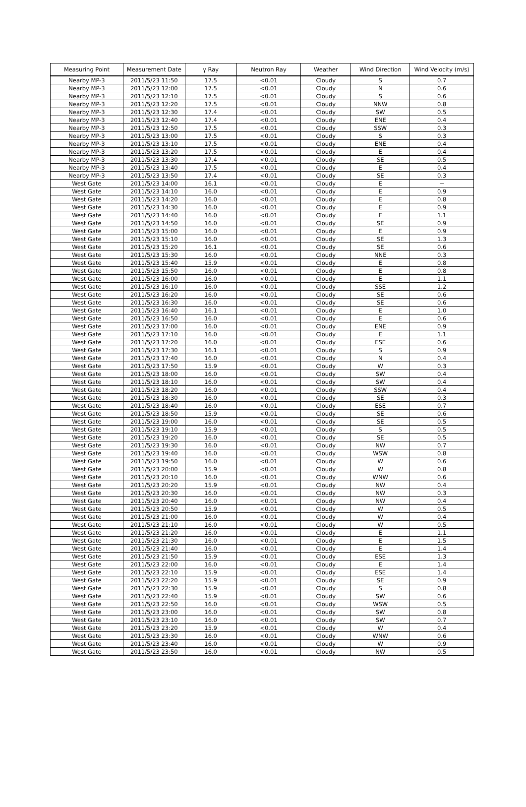| Measuring Point | Measurement Date | γ Ray | Neutron Ray | Weather | Wind Direction | Wind Velocity (m/s) |
| --- | --- | --- | --- | --- | --- | --- |
| Nearby MP-3 | 2011/5/23 11:50 | 17.5 | <0.01 | Cloudy | S | 0.7 |
| Nearby MP-3 | 2011/5/23 12:00 | 17.5 | <0.01 | Cloudy | N | 0.6 |
| Nearby MP-3 | 2011/5/23 12:10 | 17.5 | <0.01 | Cloudy | S | 0.6 |
| Nearby MP-3 | 2011/5/23 12:20 | 17.5 | <0.01 | Cloudy | NNW | 0.8 |
| Nearby MP-3 | 2011/5/23 12:30 | 17.4 | <0.01 | Cloudy | SW | 0.5 |
| Nearby MP-3 | 2011/5/23 12:40 | 17.4 | <0.01 | Cloudy | ENE | 0.4 |
| Nearby MP-3 | 2011/5/23 12:50 | 17.5 | <0.01 | Cloudy | SSW | 0.3 |
| Nearby MP-3 | 2011/5/23 13:00 | 17.5 | <0.01 | Cloudy | S | 0.3 |
| Nearby MP-3 | 2011/5/23 13:10 | 17.5 | <0.01 | Cloudy | ENE | 0.4 |
| Nearby MP-3 | 2011/5/23 13:20 | 17.5 | <0.01 | Cloudy | E | 0.4 |
| Nearby MP-3 | 2011/5/23 13:30 | 17.4 | <0.01 | Cloudy | SE | 0.5 |
| Nearby MP-3 | 2011/5/23 13:40 | 17.5 | <0.01 | Cloudy | E | 0.4 |
| Nearby MP-3 | 2011/5/23 13:50 | 17.4 | <0.01 | Cloudy | SE | 0.3 |
| West Gate | 2011/5/23 14:00 | 16.1 | <0.01 | Cloudy | E | － |
| West Gate | 2011/5/23 14:10 | 16.0 | <0.01 | Cloudy | E | 0.9 |
| West Gate | 2011/5/23 14:20 | 16.0 | <0.01 | Cloudy | E | 0.8 |
| West Gate | 2011/5/23 14:30 | 16.0 | <0.01 | Cloudy | E | 0.9 |
| West Gate | 2011/5/23 14:40 | 16.0 | <0.01 | Cloudy | E | 1.1 |
| West Gate | 2011/5/23 14:50 | 16.0 | <0.01 | Cloudy | SE | 0.9 |
| West Gate | 2011/5/23 15:00 | 16.0 | <0.01 | Cloudy | E | 0.9 |
| West Gate | 2011/5/23 15:10 | 16.0 | <0.01 | Cloudy | SE | 1.3 |
| West Gate | 2011/5/23 15:20 | 16.1 | <0.01 | Cloudy | SE | 0.6 |
| West Gate | 2011/5/23 15:30 | 16.0 | <0.01 | Cloudy | NNE | 0.3 |
| West Gate | 2011/5/23 15:40 | 15.9 | <0.01 | Cloudy | E | 0.8 |
| West Gate | 2011/5/23 15:50 | 16.0 | <0.01 | Cloudy | E | 0.8 |
| West Gate | 2011/5/23 16:00 | 16.0 | <0.01 | Cloudy | E | 1.1 |
| West Gate | 2011/5/23 16:10 | 16.0 | <0.01 | Cloudy | SSE | 1.2 |
| West Gate | 2011/5/23 16:20 | 16.0 | <0.01 | Cloudy | SE | 0.6 |
| West Gate | 2011/5/23 16:30 | 16.0 | <0.01 | Cloudy | SE | 0.6 |
| West Gate | 2011/5/23 16:40 | 16.1 | <0.01 | Cloudy | E | 1.0 |
| West Gate | 2011/5/23 16:50 | 16.0 | <0.01 | Cloudy | E | 0.6 |
| West Gate | 2011/5/23 17:00 | 16.0 | <0.01 | Cloudy | ENE | 0.9 |
| West Gate | 2011/5/23 17:10 | 16.0 | <0.01 | Cloudy | E | 1.1 |
| West Gate | 2011/5/23 17:20 | 16.0 | <0.01 | Cloudy | ESE | 0.6 |
| West Gate | 2011/5/23 17:30 | 16.1 | <0.01 | Cloudy | S | 0.9 |
| West Gate | 2011/5/23 17:40 | 16.0 | <0.01 | Cloudy | N | 0.4 |
| West Gate | 2011/5/23 17:50 | 15.9 | <0.01 | Cloudy | W | 0.3 |
| West Gate | 2011/5/23 18:00 | 16.0 | <0.01 | Cloudy | SW | 0.4 |
| West Gate | 2011/5/23 18:10 | 16.0 | <0.01 | Cloudy | SW | 0.4 |
| West Gate | 2011/5/23 18:20 | 16.0 | <0.01 | Cloudy | SSW | 0.4 |
| West Gate | 2011/5/23 18:30 | 16.0 | <0.01 | Cloudy | SE | 0.3 |
| West Gate | 2011/5/23 18:40 | 16.0 | <0.01 | Cloudy | ESE | 0.7 |
| West Gate | 2011/5/23 18:50 | 15.9 | <0.01 | Cloudy | SE | 0.6 |
| West Gate | 2011/5/23 19:00 | 16.0 | <0.01 | Cloudy | SE | 0.5 |
| West Gate | 2011/5/23 19:10 | 15.9 | <0.01 | Cloudy | S | 0.5 |
| West Gate | 2011/5/23 19:20 | 16.0 | <0.01 | Cloudy | SE | 0.5 |
| West Gate | 2011/5/23 19:30 | 16.0 | <0.01 | Cloudy | NW | 0.7 |
| West Gate | 2011/5/23 19:40 | 16.0 | <0.01 | Cloudy | WSW | 0.8 |
| West Gate | 2011/5/23 19:50 | 16.0 | <0.01 | Cloudy | W | 0.6 |
| West Gate | 2011/5/23 20:00 | 15.9 | <0.01 | Cloudy | W | 0.8 |
| West Gate | 2011/5/23 20:10 | 16.0 | <0.01 | Cloudy | WNW | 0.6 |
| West Gate | 2011/5/23 20:20 | 15.9 | <0.01 | Cloudy | NW | 0.4 |
| West Gate | 2011/5/23 20:30 | 16.0 | <0.01 | Cloudy | NW | 0.3 |
| West Gate | 2011/5/23 20:40 | 16.0 | <0.01 | Cloudy | NW | 0.4 |
| West Gate | 2011/5/23 20:50 | 15.9 | <0.01 | Cloudy | W | 0.5 |
| West Gate | 2011/5/23 21:00 | 16.0 | <0.01 | Cloudy | W | 0.4 |
| West Gate | 2011/5/23 21:10 | 16.0 | <0.01 | Cloudy | W | 0.5 |
| West Gate | 2011/5/23 21:20 | 16.0 | <0.01 | Cloudy | E | 1.1 |
| West Gate | 2011/5/23 21:30 | 16.0 | <0.01 | Cloudy | E | 1.5 |
| West Gate | 2011/5/23 21:40 | 16.0 | <0.01 | Cloudy | E | 1.4 |
| West Gate | 2011/5/23 21:50 | 15.9 | <0.01 | Cloudy | ESE | 1.3 |
| West Gate | 2011/5/23 22:00 | 16.0 | <0.01 | Cloudy | E | 1.4 |
| West Gate | 2011/5/23 22:10 | 15.9 | <0.01 | Cloudy | ESE | 1.4 |
| West Gate | 2011/5/23 22:20 | 15.9 | <0.01 | Cloudy | SE | 0.9 |
| West Gate | 2011/5/23 22:30 | 15.9 | <0.01 | Cloudy | S | 0.8 |
| West Gate | 2011/5/23 22:40 | 15.9 | <0.01 | Cloudy | SW | 0.6 |
| West Gate | 2011/5/23 22:50 | 16.0 | <0.01 | Cloudy | WSW | 0.5 |
| West Gate | 2011/5/23 23:00 | 16.0 | <0.01 | Cloudy | SW | 0.8 |
| West Gate | 2011/5/23 23:10 | 16.0 | <0.01 | Cloudy | SW | 0.7 |
| West Gate | 2011/5/23 23:20 | 15.9 | <0.01 | Cloudy | W | 0.4 |
| West Gate | 2011/5/23 23:30 | 16.0 | <0.01 | Cloudy | WNW | 0.6 |
| West Gate | 2011/5/23 23:40 | 16.0 | <0.01 | Cloudy | W | 0.9 |
| West Gate | 2011/5/23 23:50 | 16.0 | <0.01 | Cloudy | NW | 0.5 |